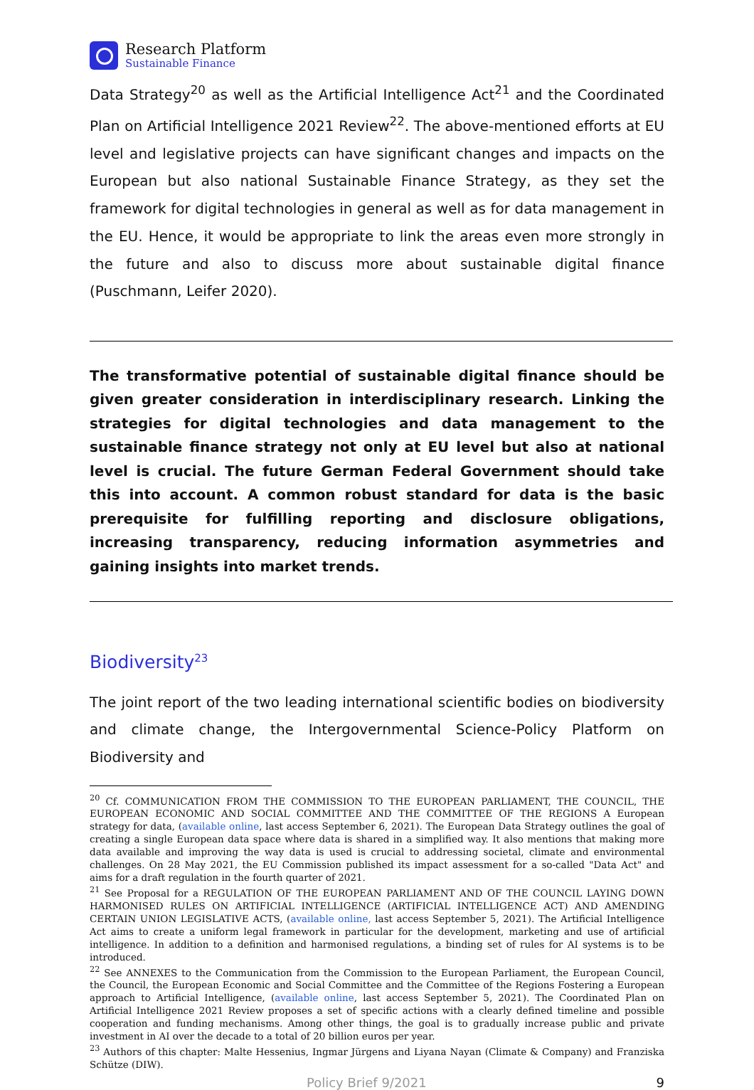Research Platform
Sustainable Finance
Data Strategy<sup>20</sup> as well as the Artificial Intelligence Act<sup>21</sup> and the Coordinated Plan on Artificial Intelligence 2021 Review<sup>22</sup>. The above-mentioned efforts at EU level and legislative projects can have significant changes and impacts on the European but also national Sustainable Finance Strategy, as they set the framework for digital technologies in general as well as for data management in the EU. Hence, it would be appropriate to link the areas even more strongly in the future and also to discuss more about sustainable digital finance (Puschmann, Leifer 2020).
The transformative potential of sustainable digital finance should be given greater consideration in interdisciplinary research. Linking the strategies for digital technologies and data management to the sustainable finance strategy not only at EU level but also at national level is crucial. The future German Federal Government should take this into account. A common robust standard for data is the basic prerequisite for fulfilling reporting and disclosure obligations, increasing transparency, reducing information asymmetries and gaining insights into market trends.
Biodiversity<sup>23</sup>
The joint report of the two leading international scientific bodies on biodiversity and climate change, the Intergovernmental Science-Policy Platform on Biodiversity and
<sup>20</sup> Cf. COMMUNICATION FROM THE COMMISSION TO THE EUROPEAN PARLIAMENT, THE COUNCIL, THE EUROPEAN ECONOMIC AND SOCIAL COMMITTEE AND THE COMMITTEE OF THE REGIONS A European strategy for data, (available online, last access September 6, 2021). The European Data Strategy outlines the goal of creating a single European data space where data is shared in a simplified way. It also mentions that making more data available and improving the way data is used is crucial to addressing societal, climate and environmental challenges. On 28 May 2021, the EU Commission published its impact assessment for a so-called "Data Act" and aims for a draft regulation in the fourth quarter of 2021.
<sup>21</sup> See Proposal for a REGULATION OF THE EUROPEAN PARLIAMENT AND OF THE COUNCIL LAYING DOWN HARMONISED RULES ON ARTIFICIAL INTELLIGENCE (ARTIFICIAL INTELLIGENCE ACT) AND AMENDING CERTAIN UNION LEGISLATIVE ACTS, (available online, last access September 5, 2021). The Artificial Intelligence Act aims to create a uniform legal framework in particular for the development, marketing and use of artificial intelligence. In addition to a definition and harmonised regulations, a binding set of rules for AI systems is to be introduced.
<sup>22</sup> See ANNEXES to the Communication from the Commission to the European Parliament, the European Council, the Council, the European Economic and Social Committee and the Committee of the Regions Fostering a European approach to Artificial Intelligence, (available online, last access September 5, 2021). The Coordinated Plan on Artificial Intelligence 2021 Review proposes a set of specific actions with a clearly defined timeline and possible cooperation and funding mechanisms. Among other things, the goal is to gradually increase public and private investment in AI over the decade to a total of 20 billion euros per year.
<sup>23</sup> Authors of this chapter: Malte Hessenius, Ingmar Jürgens and Liyana Nayan (Climate & Company) and Franziska Schütze (DIW).
Policy Brief 9/2021 9